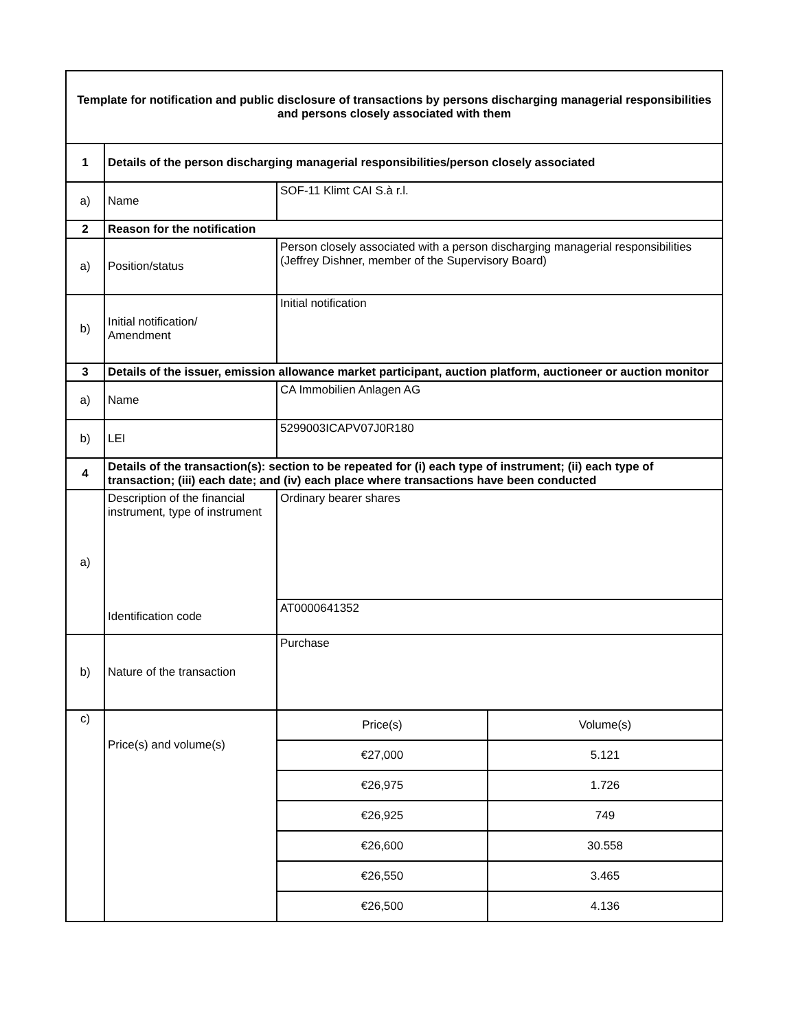| Template for notification and public disclosure of transactions by persons discharging managerial responsibilities and persons closely associated with them | | |
| 1 | Details of the person discharging managerial responsibilities/person closely associated | |
| a) | Name | SOF-11 Klimt CAI S.à r.l. |
| 2 | Reason for the notification | |
| a) | Position/status | Person closely associated with a person discharging managerial responsibilities (Jeffrey Dishner, member of the Supervisory Board) |
| b) | Initial notification/ Amendment | Initial notification |
| 3 | Details of the issuer, emission allowance market participant, auction platform, auctioneer or auction monitor | |
| a) | Name | CA Immobilien Anlagen AG |
| b) | LEI | 5299003ICAPV07J0R180 |
| 4 | Details of the transaction(s): section to be repeated for (i) each type of instrument; (ii) each type of transaction; (iii) each date; and (iv) each place where transactions have been conducted | |
| a) | Description of the financial instrument, type of instrument | Ordinary bearer shares |
| | Identification code | AT0000641352 |
| b) | Nature of the transaction | Purchase |
| c) | Price(s) and volume(s) | / Price(s) / Volume(s) / / €27,000 / 5.121 / / €26,975 / 1.726 / / €26,925 / 749 / / €26,600 / 30.558 / / €26,550 / 3.465 / / €26,500 / 4.136 / |